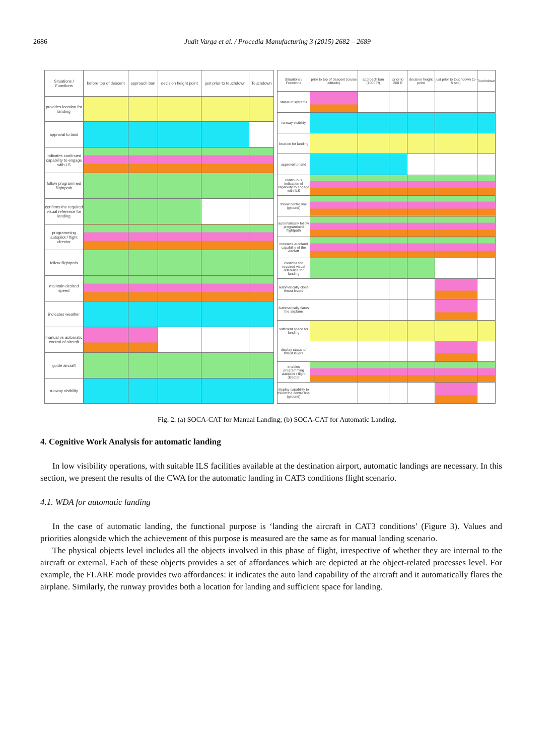2686 Judit Varga et al. / Procedia Manufacturing 3 (2015) 2682 – 2689
| Situations / Functions | before top of descent | approach ban | decision height point | just prior to touchdown | Touchdown |
| --- | --- | --- | --- | --- | --- |
| provides location for landing | | | | | |
| approval to land | | | | | |
| indicates continued capability to engage with LS | | | | | |
| follow programmed flightpath | | | | | |
| confirms the required visual reference for landing | | | | | |
| programming autopilot / flight director | | | | | |
| follow flightpath | | | | | |
| maintain desired speed | | | | | |
| indicates weather | | | | | |
| manual vs automatic control of aircraft | | | | | |
| guide aircraft | | | | | |
| runway visibility | | | | | |
| Situations / Functions | prior to top of descent (cruise altitude) | approach ban (1000 R) | prior to 200 R | decision height point | just prior to touchdown (1-5 sec) | Touchdown |
| --- | --- | --- | --- | --- | --- | --- |
| status of systems | | | | | | |
| runway visibility | | | | | | |
| location for landing | | | | | | |
| approval to land | | | | | | |
| continuous indication of capability to engage with ILS | | | | | | |
| follow centre line (ground) | | | | | | |
| automatically follow programmed flightpath | | | | | | |
| indicates autoland capability of the aircraft | | | | | | |
| confirms the required visual reference for landing | | | | | | |
| automatically close thrust levers | | | | | | |
| Automatically flares the airplane | | | | | | |
| sufficient space for landing | | | | | | |
| display status of thrust levers | | | | | | |
| enables programming autopilot / flight director | | | | | | |
| display capability to follow the centre line (ground) | | | | | | |
Fig. 2. (a) SOCA-CAT for Manual Landing; (b) SOCA-CAT for Automatic Landing.
4. Cognitive Work Analysis for automatic landing
In low visibility operations, with suitable ILS facilities available at the destination airport, automatic landings are necessary. In this section, we present the results of the CWA for the automatic landing in CAT3 conditions flight scenario.
4.1. WDA for automatic landing
In the case of automatic landing, the functional purpose is ‘landing the aircraft in CAT3 conditions’ (Figure 3). Values and priorities alongside which the achievement of this purpose is measured are the same as for manual landing scenario.
The physical objects level includes all the objects involved in this phase of flight, irrespective of whether they are internal to the aircraft or external. Each of these objects provides a set of affordances which are depicted at the object-related processes level. For example, the FLARE mode provides two affordances: it indicates the auto land capability of the aircraft and it automatically flares the airplane. Similarly, the runway provides both a location for landing and sufficient space for landing.